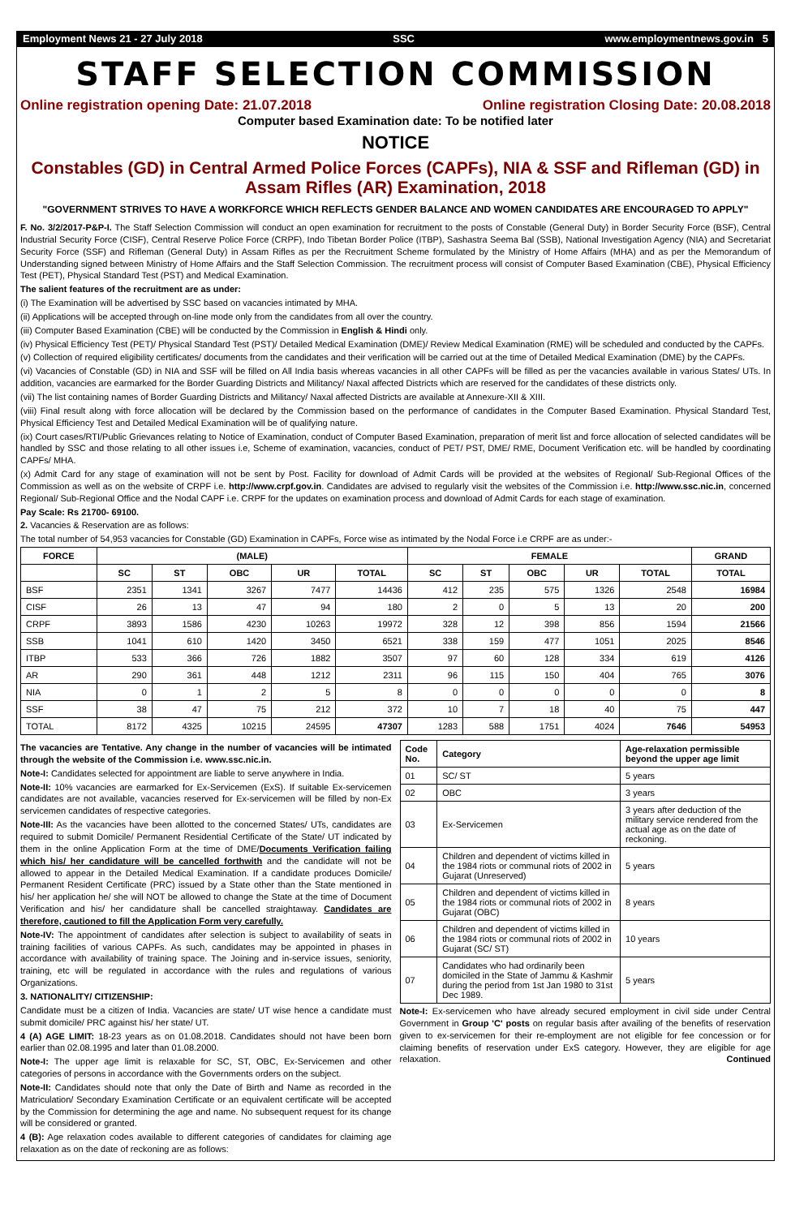Employment News 21 - 27 July 2018 SSC www.employmentnews.gov.in 5
STAFF SELECTION COMMISSION
Online registration opening Date: 21.07.2018 Online registration Closing Date: 20.08.2018
Computer based Examination date: To be notified later
NOTICE
Constables (GD) in Central Armed Police Forces (CAPFs), NIA & SSF and Rifleman (GD) in Assam Rifles (AR) Examination, 2018
"GOVERNMENT STRIVES TO HAVE A WORKFORCE WHICH REFLECTS GENDER BALANCE AND WOMEN CANDIDATES ARE ENCOURAGED TO APPLY"
F. No. 3/2/2017-P&P-I. The Staff Selection Commission will conduct an open examination for recruitment to the posts of Constable (General Duty) in Border Security Force (BSF), Central Industrial Security Force (CISF), Central Reserve Police Force (CRPF), Indo Tibetan Border Police (ITBP), Sashastra Seema Bal (SSB), National Investigation Agency (NIA) and Secretariat Security Force (SSF) and Rifleman (General Duty) in Assam Rifles as per the Recruitment Scheme formulated by the Ministry of Home Affairs (MHA) and as per the Memorandum of Understanding signed between Ministry of Home Affairs and the Staff Selection Commission. The recruitment process will consist of Computer Based Examination (CBE), Physical Efficiency Test (PET), Physical Standard Test (PST) and Medical Examination.
The salient features of the recruitment are as under:
(i) The Examination will be advertised by SSC based on vacancies intimated by MHA.
(ii) Applications will be accepted through on-line mode only from the candidates from all over the country.
(iii) Computer Based Examination (CBE) will be conducted by the Commission in English & Hindi only.
(iv) Physical Efficiency Test (PET)/ Physical Standard Test (PST)/ Detailed Medical Examination (DME)/ Review Medical Examination (RME) will be scheduled and conducted by the CAPFs.
(v) Collection of required eligibility certificates/ documents from the candidates and their verification will be carried out at the time of Detailed Medical Examination (DME) by the CAPFs.
(vi) Vacancies of Constable (GD) in NIA and SSF will be filled on All India basis whereas vacancies in all other CAPFs will be filled as per the vacancies available in various States/ UTs. In addition, vacancies are earmarked for the Border Guarding Districts and Militancy/ Naxal affected Districts which are reserved for the candidates of these districts only.
(vii) The list containing names of Border Guarding Districts and Militancy/ Naxal affected Districts are available at Annexure-XII & XIII.
(viii) Final result along with force allocation will be declared by the Commission based on the performance of candidates in the Computer Based Examination. Physical Standard Test, Physical Efficiency Test and Detailed Medical Examination will be of qualifying nature.
(ix) Court cases/RTI/Public Grievances relating to Notice of Examination, conduct of Computer Based Examination, preparation of merit list and force allocation of selected candidates will be handled by SSC and those relating to all other issues i.e, Scheme of examination, vacancies, conduct of PET/ PST, DME/ RME, Document Verification etc. will be handled by coordinating CAPFs/ MHA.
(x) Admit Card for any stage of examination will not be sent by Post. Facility for download of Admit Cards will be provided at the websites of Regional/ Sub-Regional Offices of the Commission as well as on the website of CRPF i.e. http://www.crpf.gov.in. Candidates are advised to regularly visit the websites of the Commission i.e. http://www.ssc.nic.in, concerned Regional/ Sub-Regional Office and the Nodal CAPF i.e. CRPF for the updates on examination process and download of Admit Cards for each stage of examination.
Pay Scale: Rs 21700- 69100.
2. Vacancies & Reservation are as follows:
The total number of 54,953 vacancies for Constable (GD) Examination in CAPFs, Force wise as intimated by the Nodal Force i.e CRPF are as under:-
| FORCE | (MALE) | | | | | FEMALE | | | | | GRAND |
| --- | --- | --- | --- | --- | --- | --- | --- | --- | --- | --- | --- |
| | SC | ST | OBC | UR | TOTAL | SC | ST | OBC | UR | TOTAL | TOTAL |
| BSF | 2351 | 1341 | 3267 | 7477 | 14436 | 412 | 235 | 575 | 1326 | 2548 | 16984 |
| CISF | 26 | 13 | 47 | 94 | 180 | 2 | 0 | 5 | 13 | 20 | 200 |
| CRPF | 3893 | 1586 | 4230 | 10263 | 19972 | 328 | 12 | 398 | 856 | 1594 | 21566 |
| SSB | 1041 | 610 | 1420 | 3450 | 6521 | 338 | 159 | 477 | 1051 | 2025 | 8546 |
| ITBP | 533 | 366 | 726 | 1882 | 3507 | 97 | 60 | 128 | 334 | 619 | 4126 |
| AR | 290 | 361 | 448 | 1212 | 2311 | 96 | 115 | 150 | 404 | 765 | 3076 |
| NIA | 0 | 1 | 2 | 5 | 8 | 0 | 0 | 0 | 0 | 0 | 8 |
| SSF | 38 | 47 | 75 | 212 | 372 | 10 | 7 | 18 | 40 | 75 | 447 |
| TOTAL | 8172 | 4325 | 10215 | 24595 | 47307 | 1283 | 588 | 1751 | 4024 | 7646 | 54953 |
The vacancies are Tentative. Any change in the number of vacancies will be intimated through the website of the Commission i.e. www.ssc.nic.in.
Note-I: Candidates selected for appointment are liable to serve anywhere in India.
Note-II: 10% vacancies are earmarked for Ex-Servicemen (ExS). If suitable Ex-servicemen candidates are not available, vacancies reserved for Ex-servicemen will be filled by non-Ex servicemen candidates of respective categories.
Note-III: As the vacancies have been allotted to the concerned States/ UTs, candidates are required to submit Domicile/ Permanent Residential Certificate of the State/ UT indicated by them in the online Application Form at the time of DME/Documents Verification failing which his/ her candidature will be cancelled forthwith and the candidate will not be allowed to appear in the Detailed Medical Examination. If a candidate produces Domicile/ Permanent Resident Certificate (PRC) issued by a State other than the State mentioned in his/ her application he/ she will NOT be allowed to change the State at the time of Document Verification and his/ her candidature shall be cancelled straightaway. Candidates are therefore, cautioned to fill the Application Form very carefully.
Note-IV: The appointment of candidates after selection is subject to availability of seats in training facilities of various CAPFs. As such, candidates may be appointed in phases in accordance with availability of training space. The Joining and in-service issues, seniority, training, etc will be regulated in accordance with the rules and regulations of various Organizations.
3. NATIONALITY/ CITIZENSHIP:
Candidate must be a citizen of India. Vacancies are state/ UT wise hence a candidate must submit domicile/ PRC against his/ her state/ UT.
4 (A) AGE LIMIT: 18-23 years as on 01.08.2018. Candidates should not have been born earlier than 02.08.1995 and later than 01.08.2000.
Note-I: The upper age limit is relaxable for SC, ST, OBC, Ex-Servicemen and other categories of persons in accordance with the Governments orders on the subject.
Note-II: Candidates should note that only the Date of Birth and Name as recorded in the Matriculation/ Secondary Examination Certificate or an equivalent certificate will be accepted by the Commission for determining the age and name. No subsequent request for its change will be considered or granted.
4 (B): Age relaxation codes available to different categories of candidates for claiming age relaxation as on the date of reckoning are as follows:
| Code No. | Category | Age-relaxation permissible beyond the upper age limit |
| --- | --- | --- |
| 01 | SC/ ST | 5 years |
| 02 | OBC | 3 years |
| 03 | Ex-Servicemen | 3 years after deduction of the military service rendered from the actual age as on the date of reckoning. |
| 04 | Children and dependent of victims killed in the 1984 riots or communal riots of 2002 in Gujarat (Unreserved) | 5 years |
| 05 | Children and dependent of victims killed in the 1984 riots or communal riots of 2002 in Gujarat (OBC) | 8 years |
| 06 | Children and dependent of victims killed in the 1984 riots or communal riots of 2002 in Gujarat (SC/ ST) | 10 years |
| 07 | Candidates who had ordinarily been domiciled in the State of Jammu & Kashmir during the period from 1st Jan 1980 to 31st Dec 1989. | 5 years |
Note-I: Ex-servicemen who have already secured employment in civil side under Central Government in Group 'C' posts on regular basis after availing of the benefits of reservation given to ex-servicemen for their re-employment are not eligible for fee concession or for claiming benefits of reservation under ExS category. However, they are eligible for age relaxation. Continued